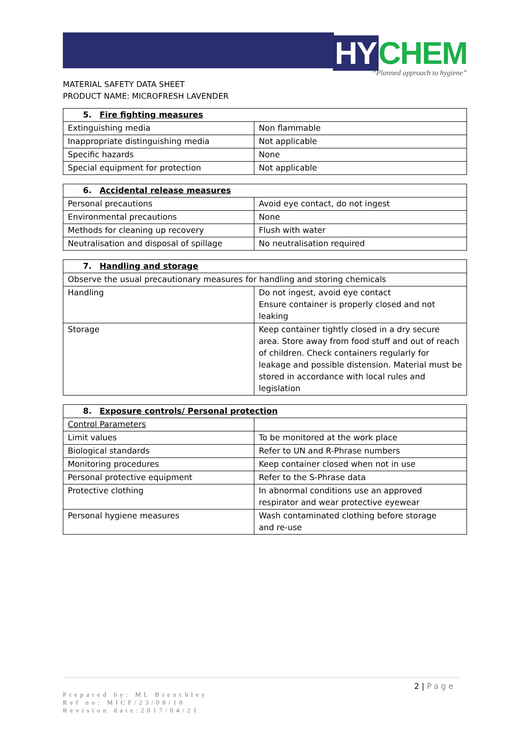HY CHEM
“Planned approach to hygiene”
MATERIAL SAFETY DATA SHEET
PRODUCT NAME: MICROFRESH LAVENDER
| 5. Fire fighting measures | |
| Extinguishing media | Non flammable |
| Inappropriate distinguishing media | Not applicable |
| Specific hazards | None |
| Special equipment for protection | Not applicable |
| 6. Accidental release measures | |
| Personal precautions | Avoid eye contact, do not ingest |
| Environmental precautions | None |
| Methods for cleaning up recovery | Flush with water |
| Neutralisation and disposal of spillage | No neutralisation required |
| 7. Handling and storage | |
| Observe the usual precautionary measures for handling and storing chemicals | |
| Handling | Do not ingest, avoid eye contact Ensure container is properly closed and not leaking |
| Storage | Keep container tightly closed in a dry secure area. Store away from food stuff and out of reach of children. Check containers regularly for leakage and possible distension. Material must be stored in accordance with local rules and legislation |
| 8. Exposure controls/ Personal protection | |
| Control Parameters | |
| Limit values | To be monitored at the work place |
| Biological standards | Refer to UN and R-Phrase numbers |
| Monitoring procedures | Keep container closed when not in use |
| Personal protective equipment | Refer to the S-Phrase data |
| Protective clothing | In abnormal conditions use an approved respirator and wear protective eyewear |
| Personal hygiene measures | Wash contaminated clothing before storage and re-use |
2 | Page
Prepared by: ML Brenchley
Ref no: MICF/23/08/10
Revision date:2017/04/21